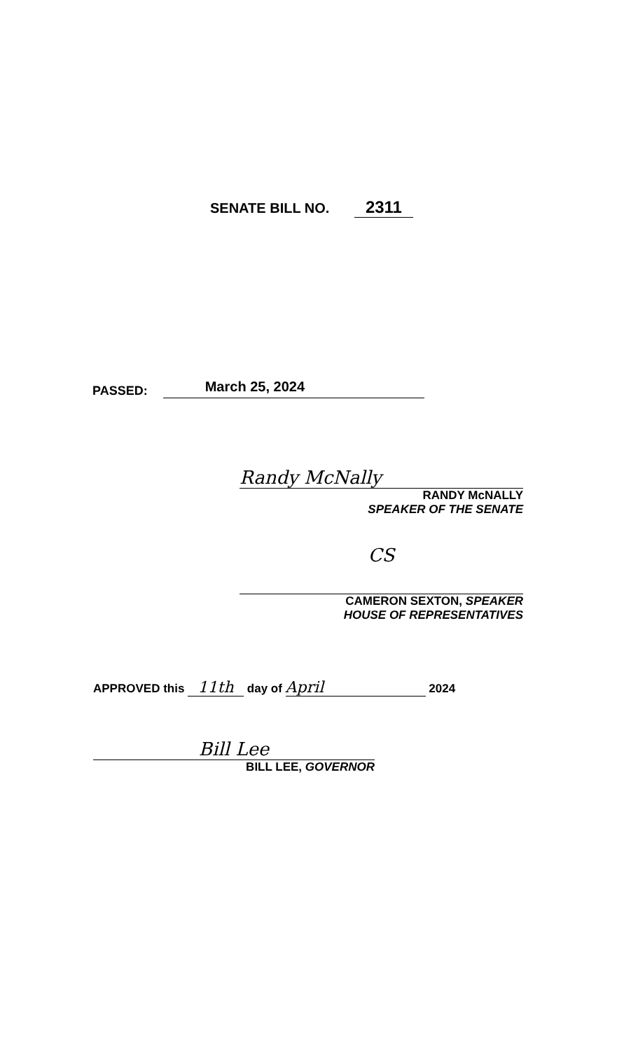SENATE BILL NO. 2311
PASSED:
March 25, 2024
Randy McNally
RANDY McNALLY
SPEAKER OF THE SENATE
CS
CAMERON SEXTON, SPEAKER
HOUSE OF REPRESENTATIVES
APPROVED this 11th day of April 2024
Bill Lee
BILL LEE, GOVERNOR